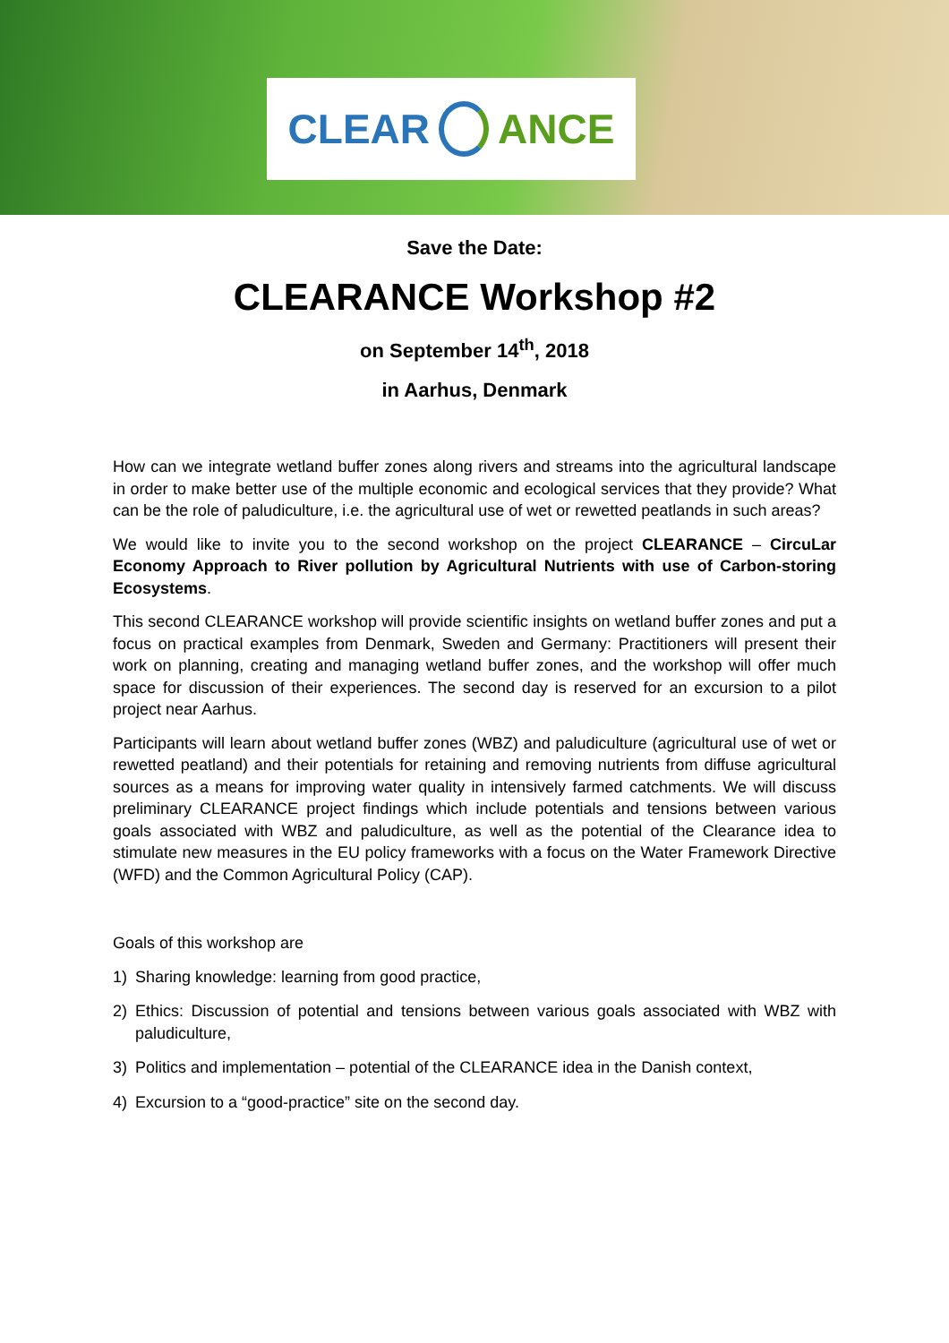CLEAR ANCE
Save the Date:
CLEARANCE Workshop #2
on September 14<sup>th</sup>, 2018
in Aarhus, Denmark
How can we integrate wetland buffer zones along rivers and streams into the agricultural landscape in order to make better use of the multiple economic and ecological services that they provide? What can be the role of paludiculture, i.e. the agricultural use of wet or rewetted peatlands in such areas?
We would like to invite you to the second workshop on the project CLEARANCE – CircuLar Economy Approach to River pollution by Agricultural Nutrients with use of Carbon-storing Ecosystems.
This second CLEARANCE workshop will provide scientific insights on wetland buffer zones and put a focus on practical examples from Denmark, Sweden and Germany: Practitioners will present their work on planning, creating and managing wetland buffer zones, and the workshop will offer much space for discussion of their experiences. The second day is reserved for an excursion to a pilot project near Aarhus.
Participants will learn about wetland buffer zones (WBZ) and paludiculture (agricultural use of wet or rewetted peatland) and their potentials for retaining and removing nutrients from diffuse agricultural sources as a means for improving water quality in intensively farmed catchments. We will discuss preliminary CLEARANCE project findings which include potentials and tensions between various goals associated with WBZ and paludiculture, as well as the potential of the Clearance idea to stimulate new measures in the EU policy frameworks with a focus on the Water Framework Directive (WFD) and the Common Agricultural Policy (CAP).
Goals of this workshop are
1) Sharing knowledge: learning from good practice,
2) Ethics: Discussion of potential and tensions between various goals associated with WBZ with paludiculture,
3) Politics and implementation – potential of the CLEARANCE idea in the Danish context,
4) Excursion to a “good-practice” site on the second day.